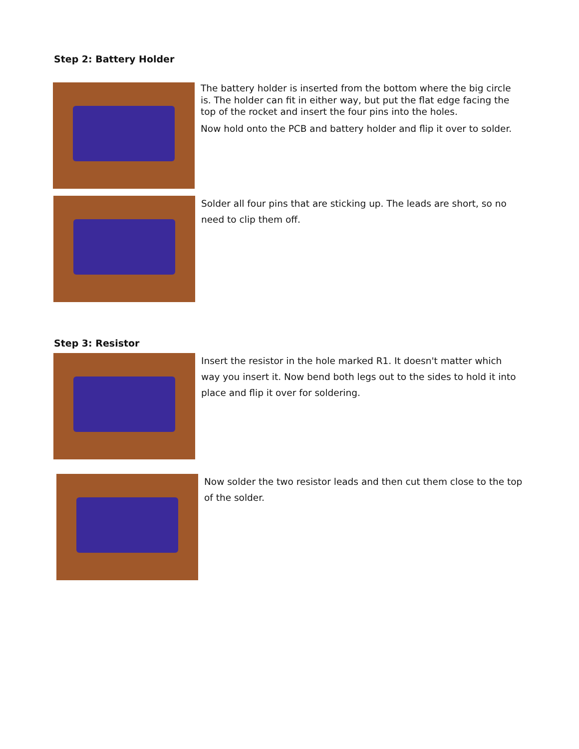Step 2: Battery Holder
The battery holder is inserted from the bottom where the big circle is. The holder can fit in either way, but put the flat edge facing the top of the rocket and insert the four pins into the holes.
Now hold onto the PCB and battery holder and flip it over to solder.
Solder all four pins that are sticking up. The leads are short, so no need to clip them off.
Step 3: Resistor
Insert the resistor in the hole marked R1. It doesn't matter which way you insert it. Now bend both legs out to the sides to hold it into place and flip it over for soldering.
Now solder the two resistor leads and then cut them close to the top of the solder.